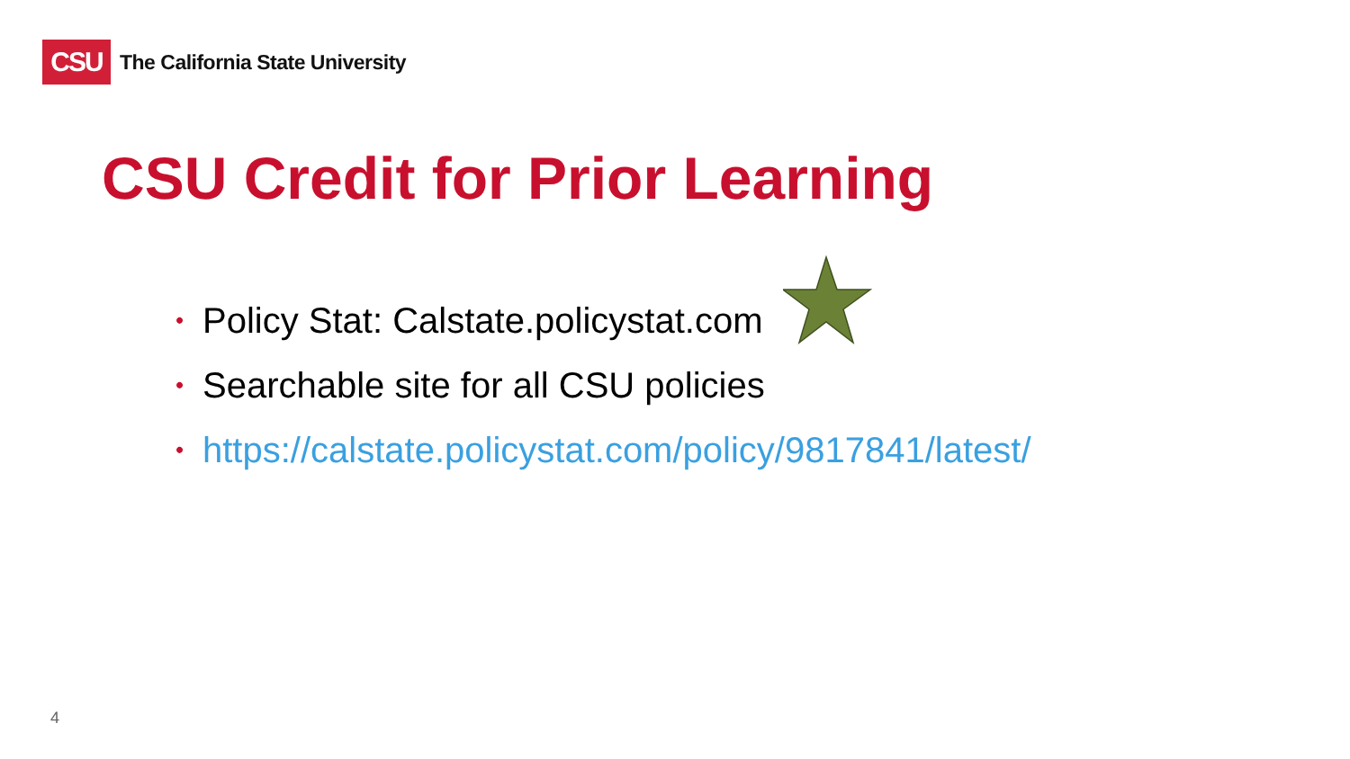CSU
The California State University
CSU Credit for Prior Learning
• Policy Stat: Calstate.policystat.com
• Searchable site for all CSU policies
• https://calstate.policystat.com/policy/9817841/latest/
4